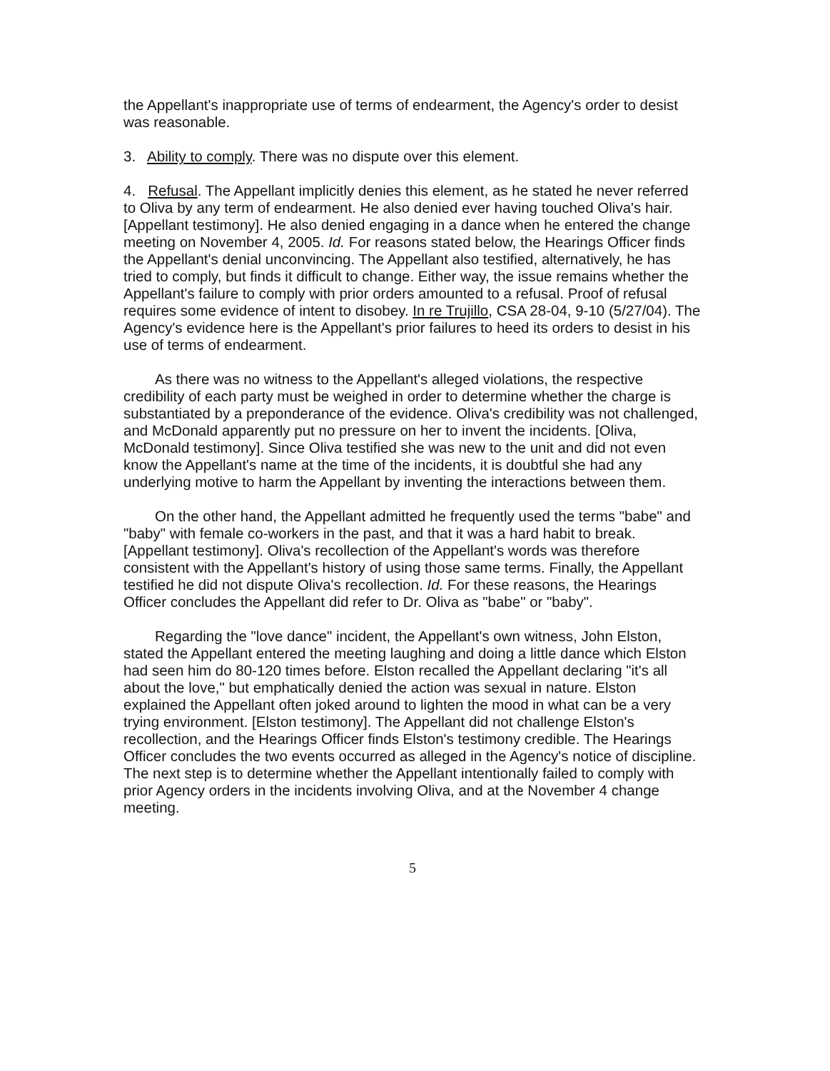the Appellant's inappropriate use of terms of endearment, the Agency's order to desist was reasonable.
3. Ability to comply. There was no dispute over this element.
4. Refusal. The Appellant implicitly denies this element, as he stated he never referred to Oliva by any term of endearment. He also denied ever having touched Oliva's hair. [Appellant testimony]. He also denied engaging in a dance when he entered the change meeting on November 4, 2005. Id. For reasons stated below, the Hearings Officer finds the Appellant's denial unconvincing. The Appellant also testified, alternatively, he has tried to comply, but finds it difficult to change. Either way, the issue remains whether the Appellant's failure to comply with prior orders amounted to a refusal. Proof of refusal requires some evidence of intent to disobey. In re Trujillo, CSA 28-04, 9-10 (5/27/04). The Agency's evidence here is the Appellant's prior failures to heed its orders to desist in his use of terms of endearment.
As there was no witness to the Appellant's alleged violations, the respective credibility of each party must be weighed in order to determine whether the charge is substantiated by a preponderance of the evidence. Oliva's credibility was not challenged, and McDonald apparently put no pressure on her to invent the incidents. [Oliva, McDonald testimony]. Since Oliva testified she was new to the unit and did not even know the Appellant's name at the time of the incidents, it is doubtful she had any underlying motive to harm the Appellant by inventing the interactions between them.
On the other hand, the Appellant admitted he frequently used the terms "babe" and "baby" with female co-workers in the past, and that it was a hard habit to break. [Appellant testimony]. Oliva's recollection of the Appellant's words was therefore consistent with the Appellant's history of using those same terms. Finally, the Appellant testified he did not dispute Oliva's recollection. Id. For these reasons, the Hearings Officer concludes the Appellant did refer to Dr. Oliva as "babe" or "baby".
Regarding the "love dance" incident, the Appellant's own witness, John Elston, stated the Appellant entered the meeting laughing and doing a little dance which Elston had seen him do 80-120 times before. Elston recalled the Appellant declaring "it's all about the love," but emphatically denied the action was sexual in nature. Elston explained the Appellant often joked around to lighten the mood in what can be a very trying environment. [Elston testimony]. The Appellant did not challenge Elston's recollection, and the Hearings Officer finds Elston's testimony credible. The Hearings Officer concludes the two events occurred as alleged in the Agency's notice of discipline. The next step is to determine whether the Appellant intentionally failed to comply with prior Agency orders in the incidents involving Oliva, and at the November 4 change meeting.
5